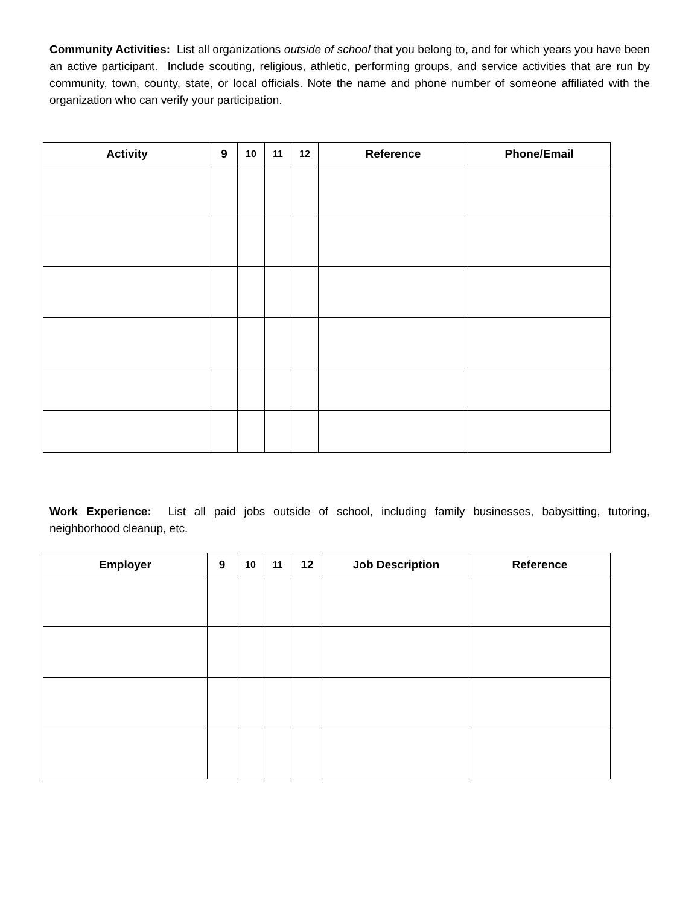Community Activities: List all organizations outside of school that you belong to, and for which years you have been an active participant. Include scouting, religious, athletic, performing groups, and service activities that are run by community, town, county, state, or local officials. Note the name and phone number of someone affiliated with the organization who can verify your participation.
| Activity | 9 | 10 | 11 | 12 | Reference | Phone/Email |
| --- | --- | --- | --- | --- | --- | --- |
Work Experience: List all paid jobs outside of school, including family businesses, babysitting, tutoring, neighborhood cleanup, etc.
| Employer | 9 | 10 | 11 | 12 | Job Description | Reference |
| --- | --- | --- | --- | --- | --- | --- |